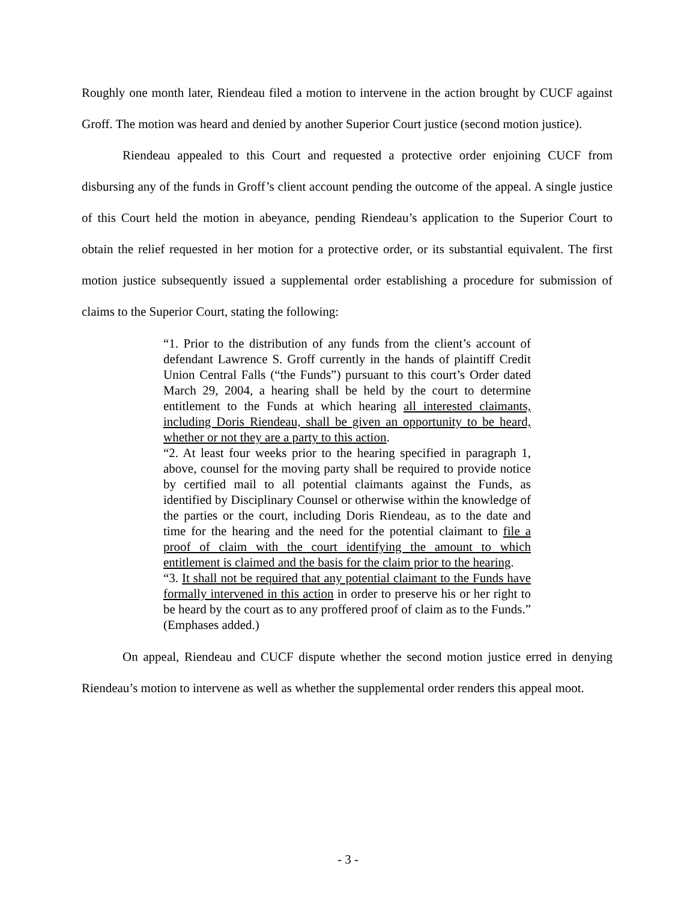Roughly one month later, Riendeau filed a motion to intervene in the action brought by CUCF against Groff. The motion was heard and denied by another Superior Court justice (second motion justice).
Riendeau appealed to this Court and requested a protective order enjoining CUCF from disbursing any of the funds in Groff’s client account pending the outcome of the appeal. A single justice of this Court held the motion in abeyance, pending Riendeau’s application to the Superior Court to obtain the relief requested in her motion for a protective order, or its substantial equivalent. The first motion justice subsequently issued a supplemental order establishing a procedure for submission of claims to the Superior Court, stating the following:
“1. Prior to the distribution of any funds from the client’s account of defendant Lawrence S. Groff currently in the hands of plaintiff Credit Union Central Falls (“the Funds”) pursuant to this court’s Order dated March 29, 2004, a hearing shall be held by the court to determine entitlement to the Funds at which hearing all interested claimants, including Doris Riendeau, shall be given an opportunity to be heard, whether or not they are a party to this action.
“2. At least four weeks prior to the hearing specified in paragraph 1, above, counsel for the moving party shall be required to provide notice by certified mail to all potential claimants against the Funds, as identified by Disciplinary Counsel or otherwise within the knowledge of the parties or the court, including Doris Riendeau, as to the date and time for the hearing and the need for the potential claimant to file a proof of claim with the court identifying the amount to which entitlement is claimed and the basis for the claim prior to the hearing.
“3. It shall not be required that any potential claimant to the Funds have formally intervened in this action in order to preserve his or her right to be heard by the court as to any proffered proof of claim as to the Funds.” (Emphases added.)
On appeal, Riendeau and CUCF dispute whether the second motion justice erred in denying Riendeau’s motion to intervene as well as whether the supplemental order renders this appeal moot.
- 3 -